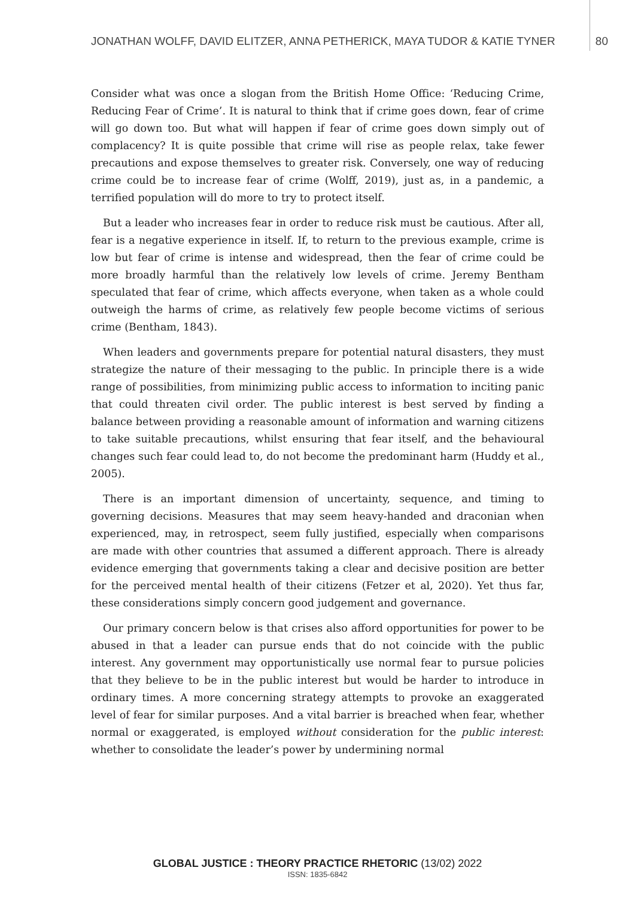JONATHAN WOLFF, DAVID ELITZER, ANNA PETHERICK, MAYA TUDOR & KATIE TYNER 80
Consider what was once a slogan from the British Home Office: ‘Reducing Crime, Reducing Fear of Crime’. It is natural to think that if crime goes down, fear of crime will go down too. But what will happen if fear of crime goes down simply out of complacency? It is quite possible that crime will rise as people relax, take fewer precautions and expose themselves to greater risk. Conversely, one way of reducing crime could be to increase fear of crime (Wolff, 2019), just as, in a pandemic, a terrified population will do more to try to protect itself.
But a leader who increases fear in order to reduce risk must be cautious. After all, fear is a negative experience in itself. If, to return to the previous example, crime is low but fear of crime is intense and widespread, then the fear of crime could be more broadly harmful than the relatively low levels of crime. Jeremy Bentham speculated that fear of crime, which affects everyone, when taken as a whole could outweigh the harms of crime, as relatively few people become victims of serious crime (Bentham, 1843).
When leaders and governments prepare for potential natural disasters, they must strategize the nature of their messaging to the public. In principle there is a wide range of possibilities, from minimizing public access to information to inciting panic that could threaten civil order. The public interest is best served by finding a balance between providing a reasonable amount of information and warning citizens to take suitable precautions, whilst ensuring that fear itself, and the behavioural changes such fear could lead to, do not become the predominant harm (Huddy et al., 2005).
There is an important dimension of uncertainty, sequence, and timing to governing decisions. Measures that may seem heavy-handed and draconian when experienced, may, in retrospect, seem fully justified, especially when comparisons are made with other countries that assumed a different approach. There is already evidence emerging that governments taking a clear and decisive position are better for the perceived mental health of their citizens (Fetzer et al, 2020). Yet thus far, these considerations simply concern good judgement and governance.
Our primary concern below is that crises also afford opportunities for power to be abused in that a leader can pursue ends that do not coincide with the public interest. Any government may opportunistically use normal fear to pursue policies that they believe to be in the public interest but would be harder to introduce in ordinary times. A more concerning strategy attempts to provoke an exaggerated level of fear for similar purposes. And a vital barrier is breached when fear, whether normal or exaggerated, is employed without consideration for the public interest: whether to consolidate the leader’s power by undermining normal
GLOBAL JUSTICE : THEORY PRACTICE RHETORIC (13/02) 2022
ISSN: 1835-6842